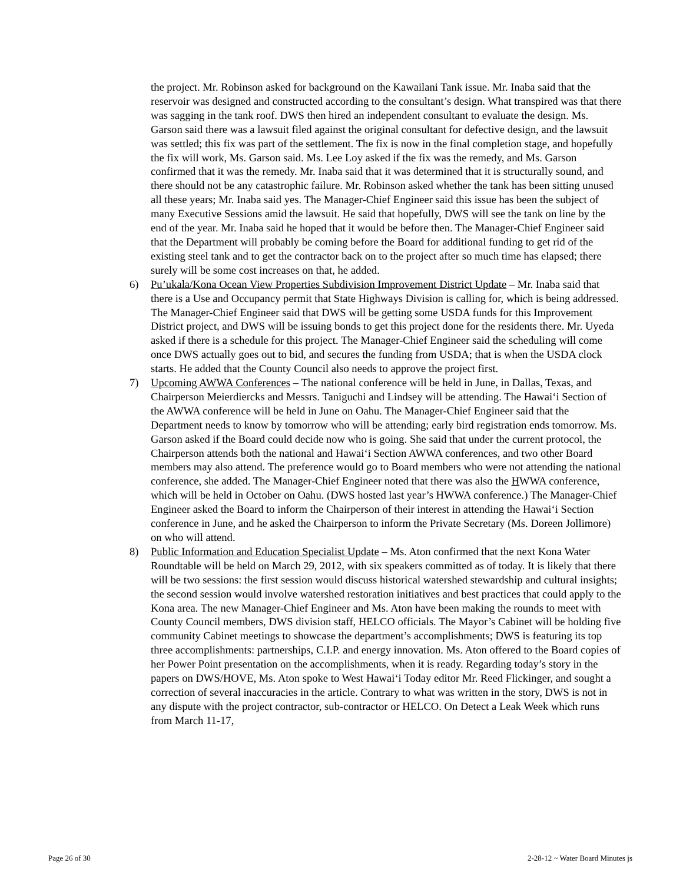the project. Mr. Robinson asked for background on the Kawailani Tank issue. Mr. Inaba said that the reservoir was designed and constructed according to the consultant’s design. What transpired was that there was sagging in the tank roof. DWS then hired an independent consultant to evaluate the design. Ms. Garson said there was a lawsuit filed against the original consultant for defective design, and the lawsuit was settled; this fix was part of the settlement. The fix is now in the final completion stage, and hopefully the fix will work, Ms. Garson said. Ms. Lee Loy asked if the fix was the remedy, and Ms. Garson confirmed that it was the remedy. Mr. Inaba said that it was determined that it is structurally sound, and there should not be any catastrophic failure. Mr. Robinson asked whether the tank has been sitting unused all these years; Mr. Inaba said yes. The Manager-Chief Engineer said this issue has been the subject of many Executive Sessions amid the lawsuit. He said that hopefully, DWS will see the tank on line by the end of the year. Mr. Inaba said he hoped that it would be before then. The Manager-Chief Engineer said that the Department will probably be coming before the Board for additional funding to get rid of the existing steel tank and to get the contractor back on to the project after so much time has elapsed; there surely will be some cost increases on that, he added.
6) Pu’ukala/Kona Ocean View Properties Subdivision Improvement District Update – Mr. Inaba said that there is a Use and Occupancy permit that State Highways Division is calling for, which is being addressed. The Manager-Chief Engineer said that DWS will be getting some USDA funds for this Improvement District project, and DWS will be issuing bonds to get this project done for the residents there. Mr. Uyeda asked if there is a schedule for this project. The Manager-Chief Engineer said the scheduling will come once DWS actually goes out to bid, and secures the funding from USDA; that is when the USDA clock starts. He added that the County Council also needs to approve the project first.
7) Upcoming AWWA Conferences – The national conference will be held in June, in Dallas, Texas, and Chairperson Meierdiercks and Messrs. Taniguchi and Lindsey will be attending. The Hawai‘i Section of the AWWA conference will be held in June on Oahu. The Manager-Chief Engineer said that the Department needs to know by tomorrow who will be attending; early bird registration ends tomorrow. Ms. Garson asked if the Board could decide now who is going. She said that under the current protocol, the Chairperson attends both the national and Hawai‘i Section AWWA conferences, and two other Board members may also attend. The preference would go to Board members who were not attending the national conference, she added. The Manager-Chief Engineer noted that there was also the HWWA conference, which will be held in October on Oahu. (DWS hosted last year’s HWWA conference.) The Manager-Chief Engineer asked the Board to inform the Chairperson of their interest in attending the Hawai‘i Section conference in June, and he asked the Chairperson to inform the Private Secretary (Ms. Doreen Jollimore) on who will attend.
8) Public Information and Education Specialist Update – Ms. Aton confirmed that the next Kona Water Roundtable will be held on March 29, 2012, with six speakers committed as of today. It is likely that there will be two sessions: the first session would discuss historical watershed stewardship and cultural insights; the second session would involve watershed restoration initiatives and best practices that could apply to the Kona area. The new Manager-Chief Engineer and Ms. Aton have been making the rounds to meet with County Council members, DWS division staff, HELCO officials. The Mayor’s Cabinet will be holding five community Cabinet meetings to showcase the department’s accomplishments; DWS is featuring its top three accomplishments: partnerships, C.I.P. and energy innovation. Ms. Aton offered to the Board copies of her Power Point presentation on the accomplishments, when it is ready. Regarding today’s story in the papers on DWS/HOVE, Ms. Aton spoke to West Hawai‘i Today editor Mr. Reed Flickinger, and sought a correction of several inaccuracies in the article. Contrary to what was written in the story, DWS is not in any dispute with the project contractor, sub-contractor or HELCO. On Detect a Leak Week which runs from March 11-17,
Page 26 of 30 2-28-12 ~ Water Board Minutes js